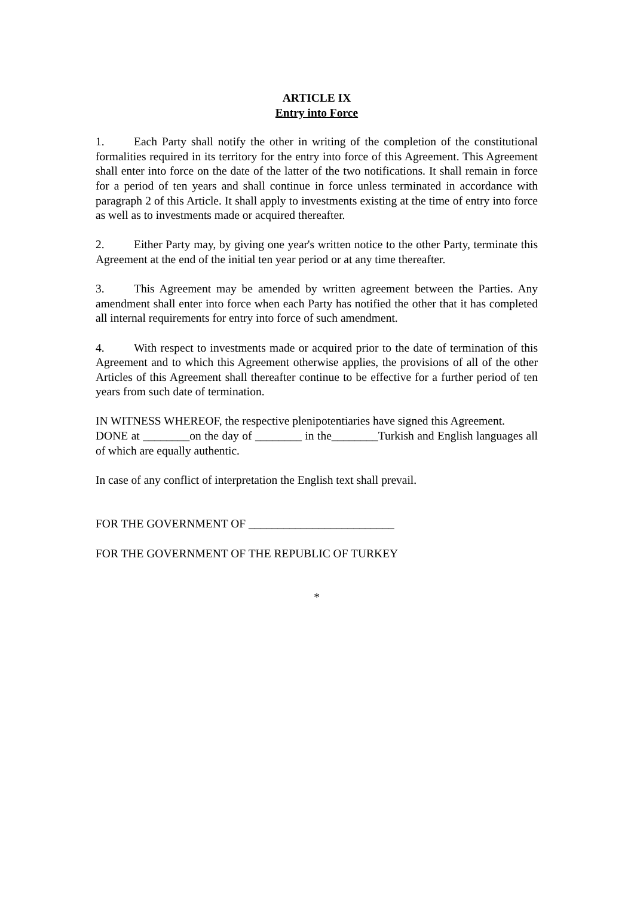ARTICLE IX
Entry into Force
1. Each Party shall notify the other in writing of the completion of the constitutional formalities required in its territory for the entry into force of this Agreement. This Agreement shall enter into force on the date of the latter of the two notifications. It shall remain in force for a period of ten years and shall continue in force unless terminated in accordance with paragraph 2 of this Article. It shall apply to investments existing at the time of entry into force as well as to investments made or acquired thereafter.
2. Either Party may, by giving one year's written notice to the other Party, terminate this Agreement at the end of the initial ten year period or at any time thereafter.
3. This Agreement may be amended by written agreement between the Parties. Any amendment shall enter into force when each Party has notified the other that it has completed all internal requirements for entry into force of such amendment.
4. With respect to investments made or acquired prior to the date of termination of this Agreement and to which this Agreement otherwise applies, the provisions of all of the other Articles of this Agreement shall thereafter continue to be effective for a further period of ten years from such date of termination.
IN WITNESS WHEREOF, the respective plenipotentiaries have signed this Agreement.
DONE at ________on the day of ________ in the________Turkish and English languages all of which are equally authentic.
In case of any conflict of interpretation the English text shall prevail.
FOR THE GOVERNMENT OF _________________________
FOR THE GOVERNMENT OF THE REPUBLIC OF TURKEY
*